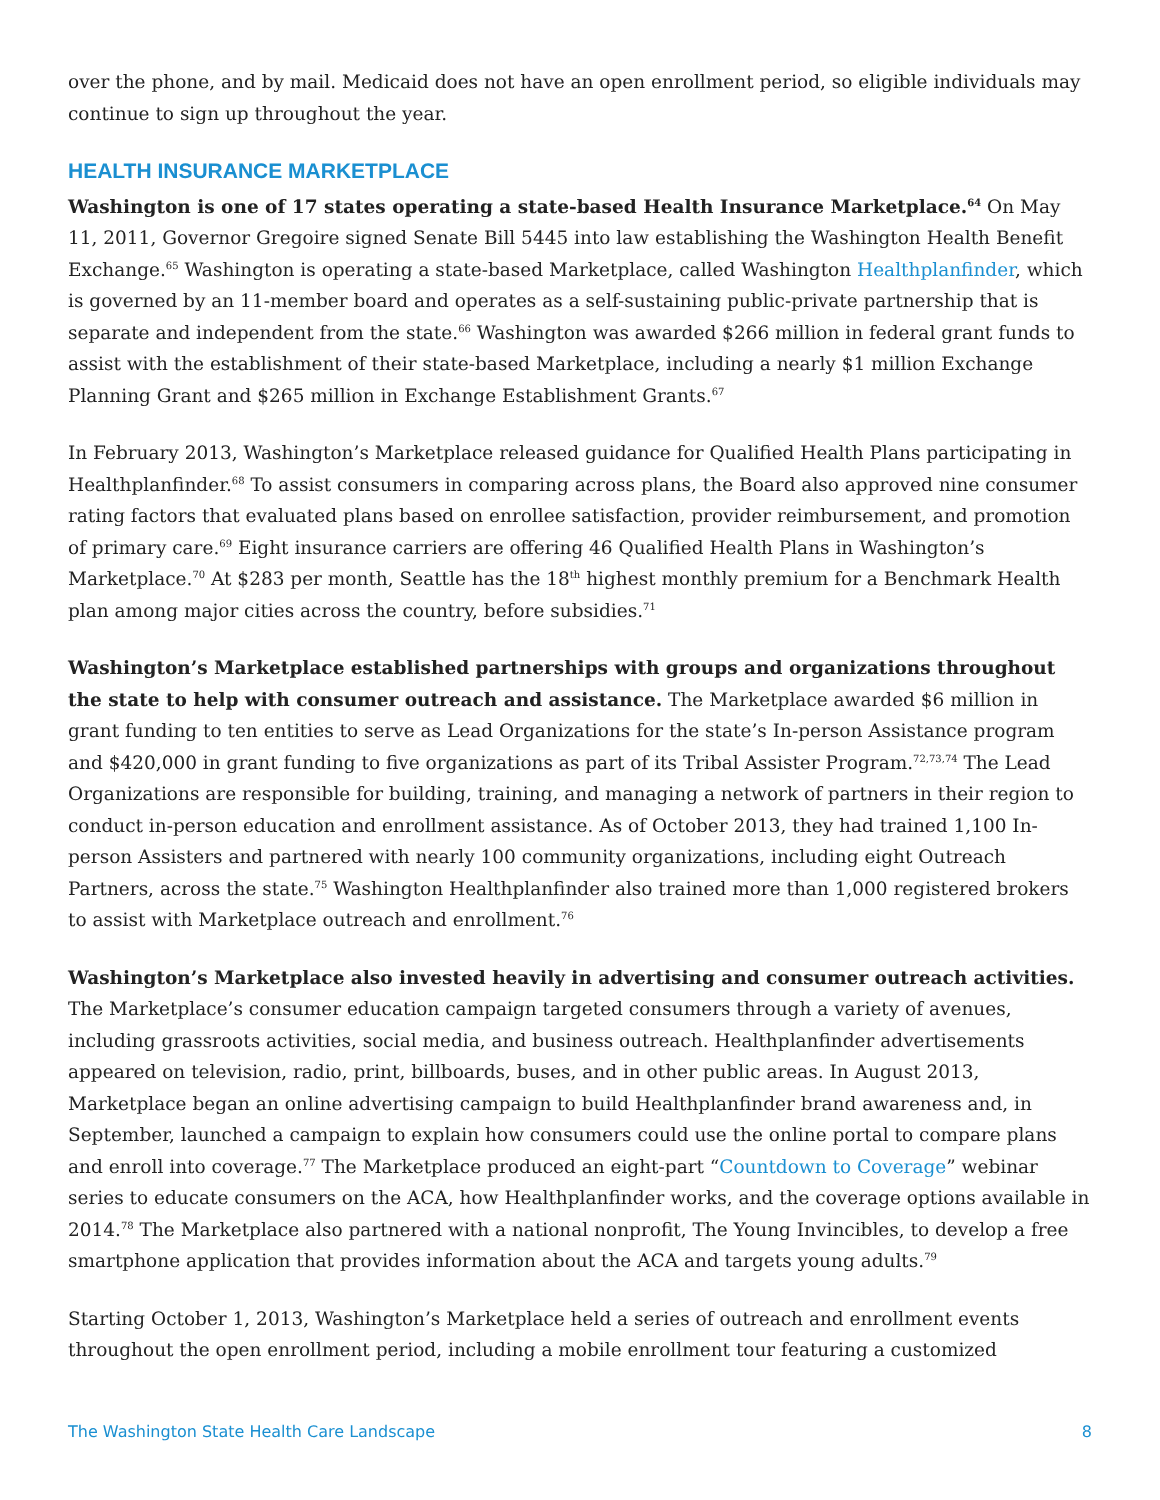over the phone, and by mail. Medicaid does not have an open enrollment period, so eligible individuals may continue to sign up throughout the year.
HEALTH INSURANCE MARKETPLACE
Washington is one of 17 states operating a state-based Health Insurance Marketplace.<sup>64</sup> On May 11, 2011, Governor Gregoire signed Senate Bill 5445 into law establishing the Washington Health Benefit Exchange.<sup>65</sup> Washington is operating a state-based Marketplace, called Washington Healthplanfinder, which is governed by an 11-member board and operates as a self-sustaining public-private partnership that is separate and independent from the state.<sup>66</sup> Washington was awarded $266 million in federal grant funds to assist with the establishment of their state-based Marketplace, including a nearly $1 million Exchange Planning Grant and $265 million in Exchange Establishment Grants.<sup>67</sup>
In February 2013, Washington’s Marketplace released guidance for Qualified Health Plans participating in Healthplanfinder.<sup>68</sup> To assist consumers in comparing across plans, the Board also approved nine consumer rating factors that evaluated plans based on enrollee satisfaction, provider reimbursement, and promotion of primary care.<sup>69</sup> Eight insurance carriers are offering 46 Qualified Health Plans in Washington’s Marketplace.<sup>70</sup> At $283 per month, Seattle has the 18<sup>th</sup> highest monthly premium for a Benchmark Health plan among major cities across the country, before subsidies.<sup>71</sup>
Washington’s Marketplace established partnerships with groups and organizations throughout the state to help with consumer outreach and assistance. The Marketplace awarded $6 million in grant funding to ten entities to serve as Lead Organizations for the state’s In-person Assistance program and $420,000 in grant funding to five organizations as part of its Tribal Assister Program.<sup>72,73,74</sup> The Lead Organizations are responsible for building, training, and managing a network of partners in their region to conduct in-person education and enrollment assistance. As of October 2013, they had trained 1,100 In-person Assisters and partnered with nearly 100 community organizations, including eight Outreach Partners, across the state.<sup>75</sup> Washington Healthplanfinder also trained more than 1,000 registered brokers to assist with Marketplace outreach and enrollment.<sup>76</sup>
Washington’s Marketplace also invested heavily in advertising and consumer outreach activities. The Marketplace’s consumer education campaign targeted consumers through a variety of avenues, including grassroots activities, social media, and business outreach. Healthplanfinder advertisements appeared on television, radio, print, billboards, buses, and in other public areas. In August 2013, Marketplace began an online advertising campaign to build Healthplanfinder brand awareness and, in September, launched a campaign to explain how consumers could use the online portal to compare plans and enroll into coverage.<sup>77</sup> The Marketplace produced an eight-part “Countdown to Coverage” webinar series to educate consumers on the ACA, how Healthplanfinder works, and the coverage options available in 2014.<sup>78</sup> The Marketplace also partnered with a national nonprofit, The Young Invincibles, to develop a free smartphone application that provides information about the ACA and targets young adults.<sup>79</sup>
Starting October 1, 2013, Washington’s Marketplace held a series of outreach and enrollment events throughout the open enrollment period, including a mobile enrollment tour featuring a customized
The Washington State Health Care Landscape 8